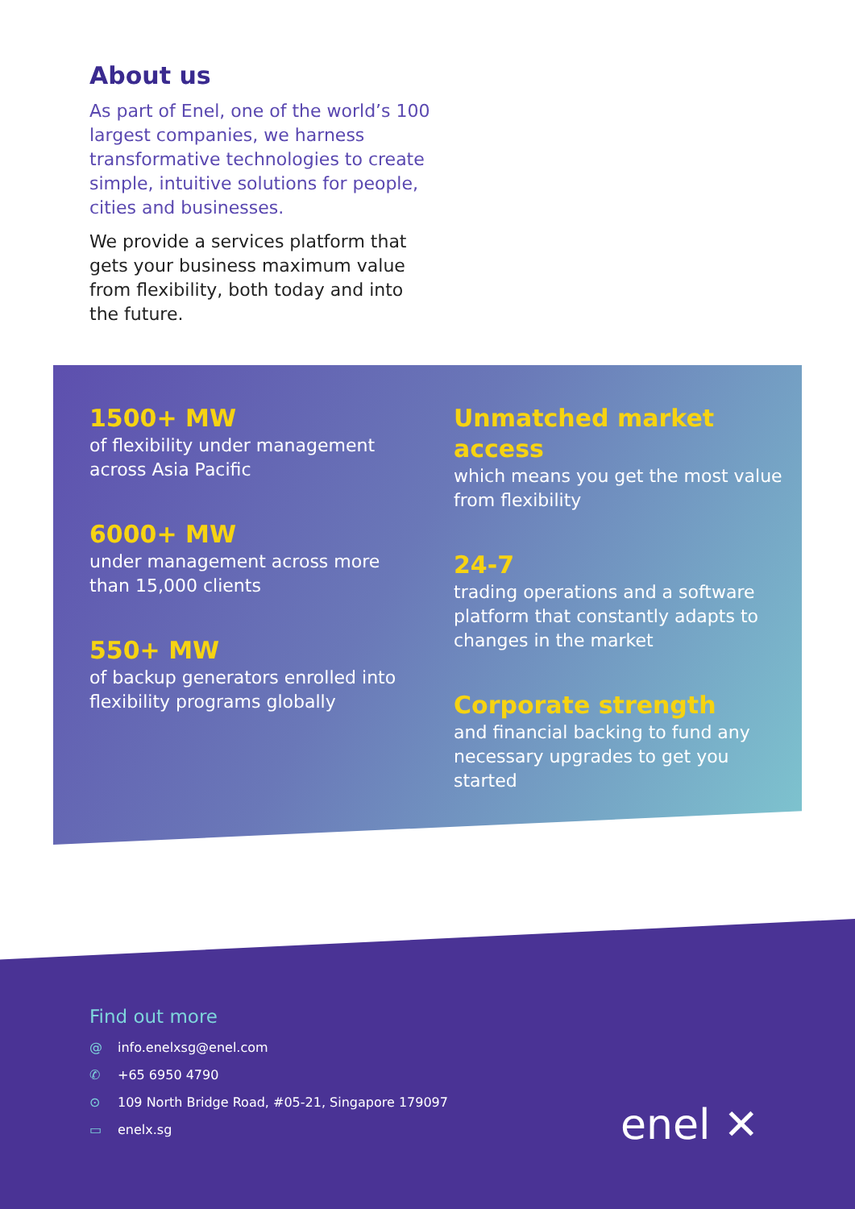About us
As part of Enel, one of the world’s 100 largest companies, we harness transformative technologies to create simple, intuitive solutions for people, cities and businesses.
We provide a services platform that gets your business maximum value from flexibility, both today and into the future.
1500+ MW
of flexibility under management across Asia Pacific
6000+ MW
under management across more than 15,000 clients
550+ MW
of backup generators enrolled into flexibility programs globally
Unmatched market access
which means you get the most value from flexibility
24-7
trading operations and a software platform that constantly adapts to changes in the market
Corporate strength
and financial backing to fund any necessary upgrades to get you started
Find out more
@ info.enelxsg@enel.com
✆ +65 6950 4790
⊙ 109 North Bridge Road, #05-21, Singapore 179097
▭ enelx.sg
enel ✕